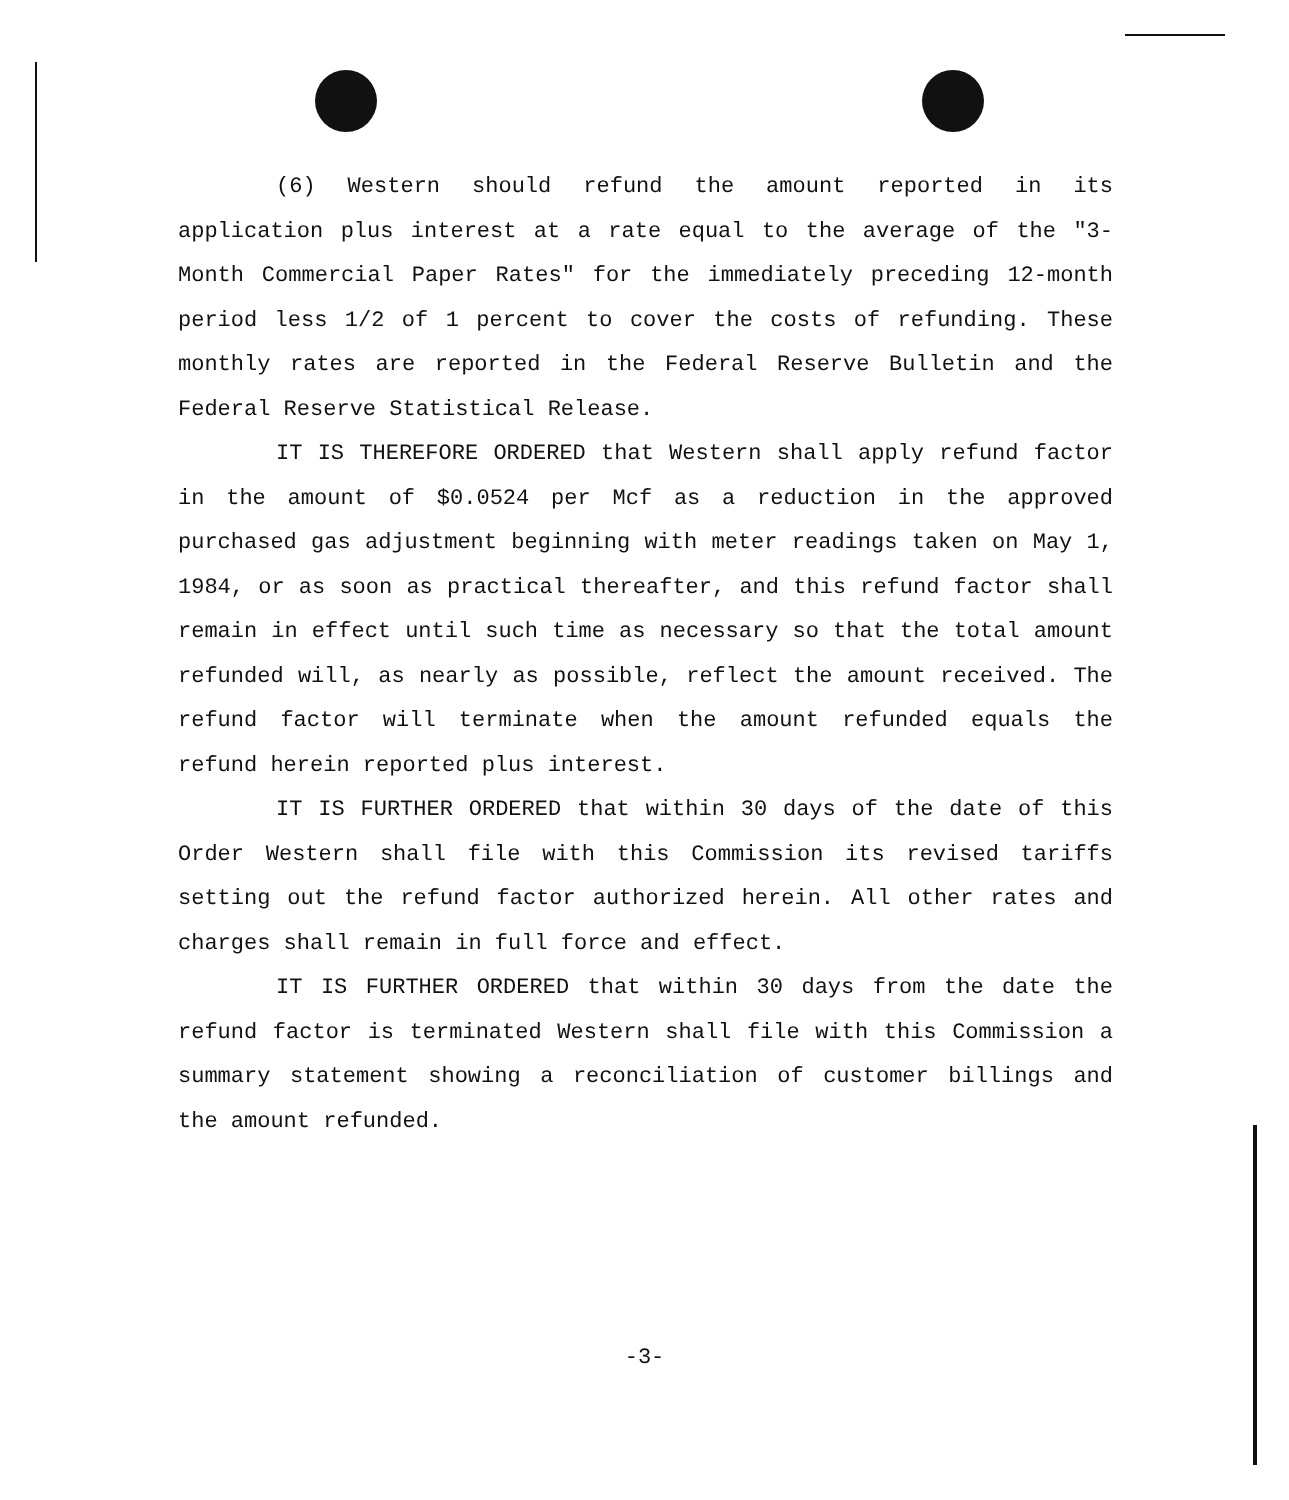(6) Western should refund the amount reported in its application plus interest at a rate equal to the average of the "3-Month Commercial Paper Rates" for the immediately preceding 12-month period less 1/2 of 1 percent to cover the costs of refunding. These monthly rates are reported in the Federal Reserve Bulletin and the Federal Reserve Statistical Release.
IT IS THEREFORE ORDERED that Western shall apply refund factor in the amount of $0.0524 per Mcf as a reduction in the approved purchased gas adjustment beginning with meter readings taken on May 1, 1984, or as soon as practical thereafter, and this refund factor shall remain in effect until such time as necessary so that the total amount refunded will, as nearly as possible, reflect the amount received. The refund factor will terminate when the amount refunded equals the refund herein reported plus interest.
IT IS FURTHER ORDERED that within 30 days of the date of this Order Western shall file with this Commission its revised tariffs setting out the refund factor authorized herein. All other rates and charges shall remain in full force and effect.
IT IS FURTHER ORDERED that within 30 days from the date the refund factor is terminated Western shall file with this Commission a summary statement showing a reconciliation of customer billings and the amount refunded.
-3-